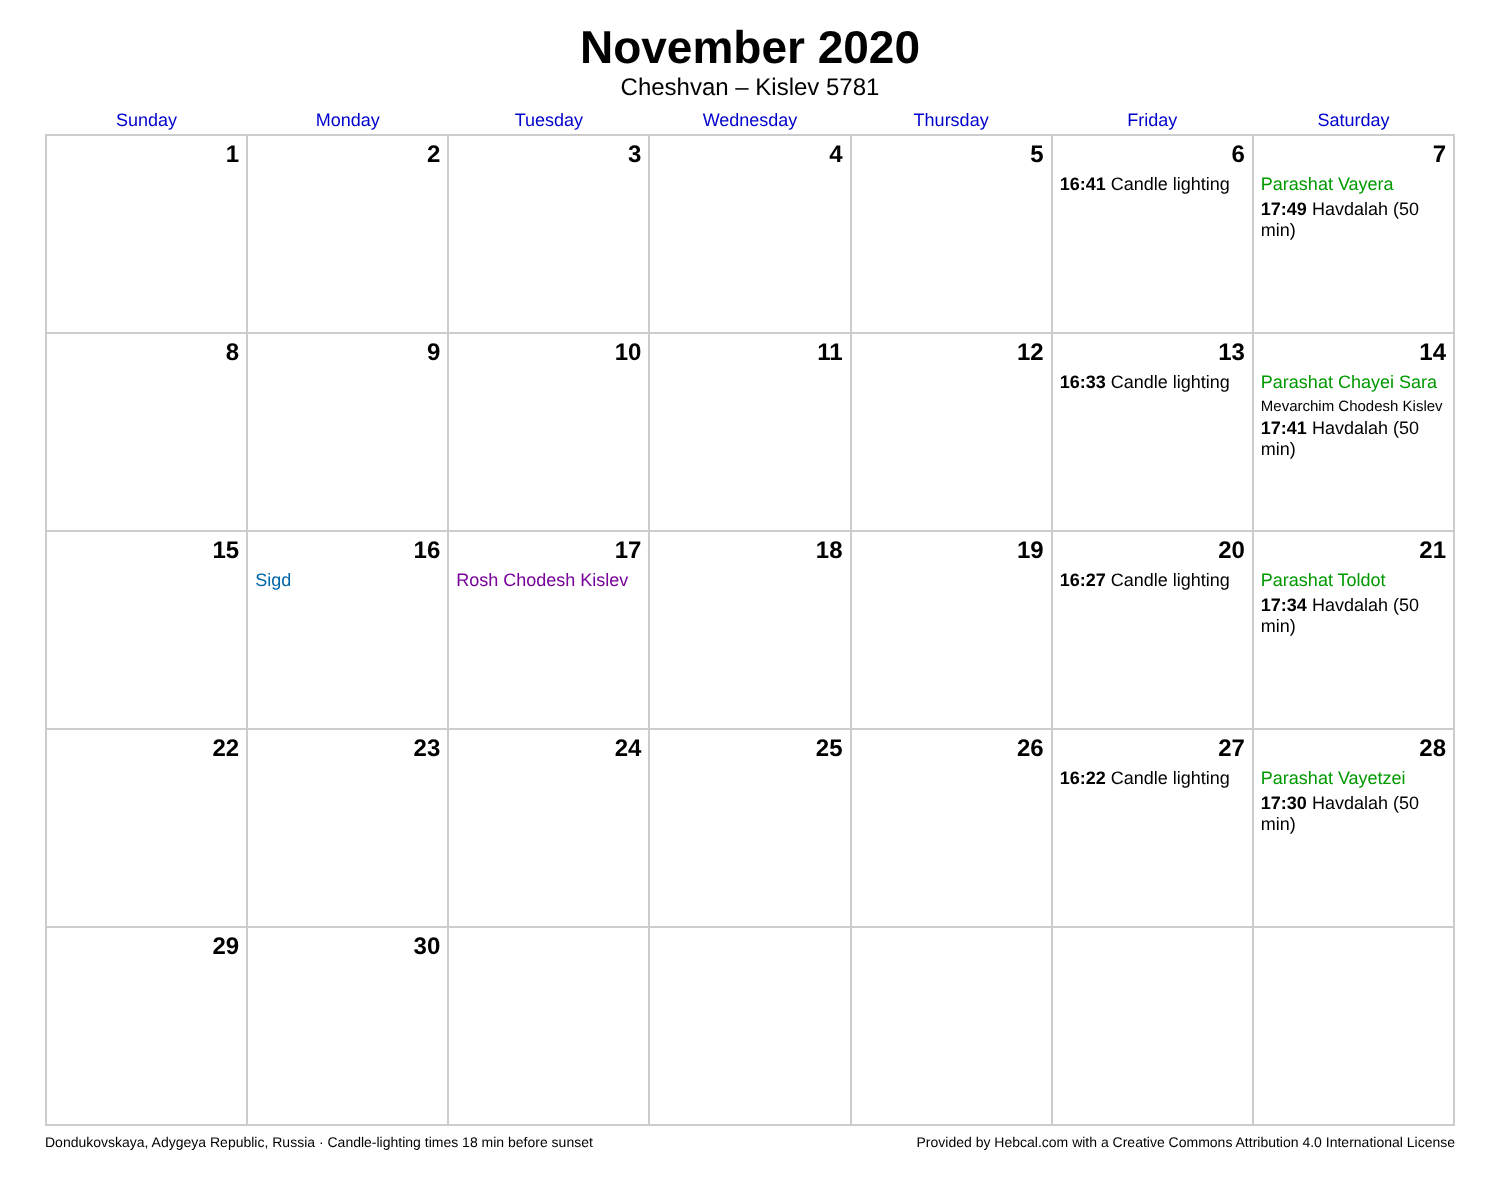November 2020
Cheshvan – Kislev 5781
| Sunday | Monday | Tuesday | Wednesday | Thursday | Friday | Saturday |
| --- | --- | --- | --- | --- | --- | --- |
| 1 | 2 | 3 | 4 | 5 | 6 16:41 Candle lighting | 7 Parashat Vayera 17:49 Havdalah (50 min) |
| 8 | 9 | 10 | 11 | 12 | 13 16:33 Candle lighting | 14 Parashat Chayei Sara Mevarchim Chodesh Kislev 17:41 Havdalah (50 min) |
| 15 | 16 Sigd | 17 Rosh Chodesh Kislev | 18 | 19 | 20 16:27 Candle lighting | 21 Parashat Toldot 17:34 Havdalah (50 min) |
| 22 | 23 | 24 | 25 | 26 | 27 16:22 Candle lighting | 28 Parashat Vayetzei 17:30 Havdalah (50 min) |
| 29 | 30 | | | | | |
Dondukovskaya, Adygeya Republic, Russia · Candle-lighting times 18 min before sunset Provided by Hebcal.com with a Creative Commons Attribution 4.0 International License